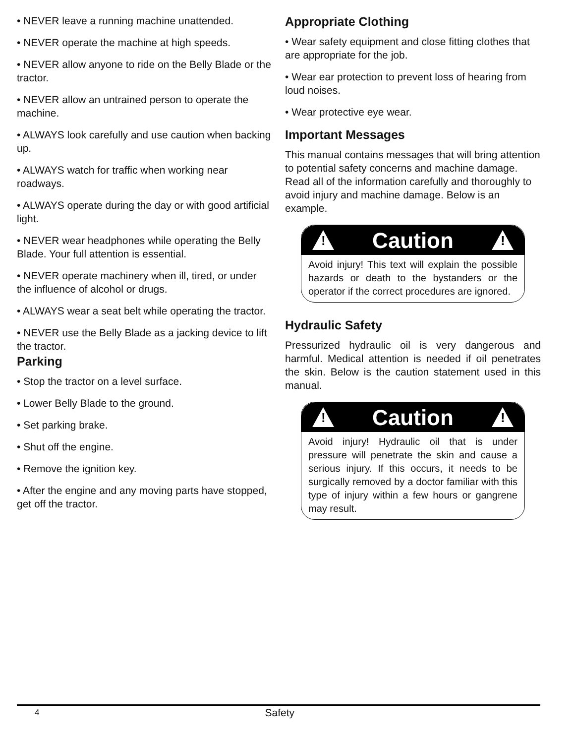• NEVER leave a running machine unattended.
• NEVER operate the machine at high speeds.
• NEVER allow anyone to ride on the Belly Blade or the tractor.
• NEVER allow an untrained person to operate the machine.
• ALWAYS look carefully and use caution when backing up.
• ALWAYS watch for traffic when working near roadways.
• ALWAYS operate during the day or with good artificial light.
• NEVER wear headphones while operating the Belly Blade. Your full attention is essential.
• NEVER operate machinery when ill, tired, or under the influence of alcohol or drugs.
• ALWAYS wear a seat belt while operating the tractor.
• NEVER use the Belly Blade as a jacking device to lift the tractor.
Parking
• Stop the tractor on a level surface.
• Lower Belly Blade to the ground.
• Set parking brake.
• Shut off the engine.
• Remove the ignition key.
• After the engine and any moving parts have stopped, get off the tractor.
Appropriate Clothing
• Wear safety equipment and close fitting clothes that are appropriate for the job.
• Wear ear protection to prevent loss of hearing from loud noises.
• Wear protective eye wear.
Important Messages
This manual contains messages that will bring attention to potential safety concerns and machine damage. Read all of the information carefully and thoroughly to avoid injury and machine damage. Below is an example.
!
Caution
!
Avoid injury! This text will explain the possible hazards or death to the bystanders or the operator if the correct procedures are ignored.
Hydraulic Safety
Pressurized hydraulic oil is very dangerous and harmful. Medical attention is needed if oil penetrates the skin. Below is the caution statement used in this manual.
!
Caution
!
Avoid injury! Hydraulic oil that is under pressure will penetrate the skin and cause a serious injury. If this occurs, it needs to be surgically removed by a doctor familiar with this type of injury within a few hours or gangrene may result.
4 Safety